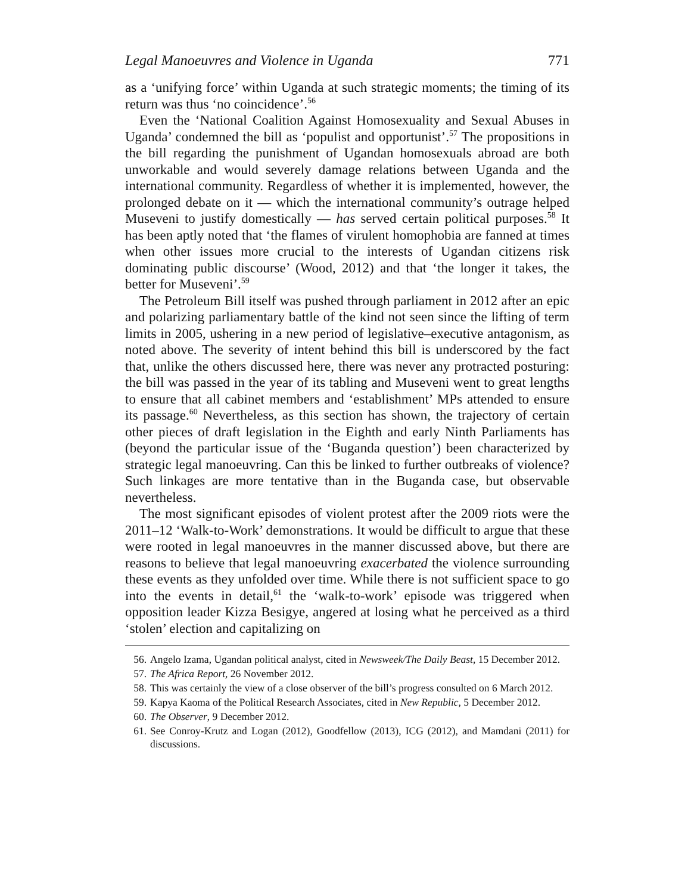Legal Manoeuvres and Violence in Uganda 771
as a ‘unifying force’ within Uganda at such strategic moments; the timing of its return was thus ‘no coincidence’.<sup>56</sup>
Even the ‘National Coalition Against Homosexuality and Sexual Abuses in Uganda’ condemned the bill as ‘populist and opportunist’.<sup>57</sup> The propositions in the bill regarding the punishment of Ugandan homosexuals abroad are both unworkable and would severely damage relations between Uganda and the international community. Regardless of whether it is implemented, however, the prolonged debate on it — which the international community’s outrage helped Museveni to justify domestically — has served certain political purposes.<sup>58</sup> It has been aptly noted that ‘the flames of virulent homophobia are fanned at times when other issues more crucial to the interests of Ugandan citizens risk dominating public discourse’ (Wood, 2012) and that ‘the longer it takes, the better for Museveni’.<sup>59</sup>
The Petroleum Bill itself was pushed through parliament in 2012 after an epic and polarizing parliamentary battle of the kind not seen since the lifting of term limits in 2005, ushering in a new period of legislative–executive antagonism, as noted above. The severity of intent behind this bill is underscored by the fact that, unlike the others discussed here, there was never any protracted posturing: the bill was passed in the year of its tabling and Museveni went to great lengths to ensure that all cabinet members and ‘establishment’ MPs attended to ensure its passage.<sup>60</sup> Nevertheless, as this section has shown, the trajectory of certain other pieces of draft legislation in the Eighth and early Ninth Parliaments has (beyond the particular issue of the ‘Buganda question’) been characterized by strategic legal manoeuvring. Can this be linked to further outbreaks of violence? Such linkages are more tentative than in the Buganda case, but observable nevertheless.
The most significant episodes of violent protest after the 2009 riots were the 2011–12 ‘Walk-to-Work’ demonstrations. It would be difficult to argue that these were rooted in legal manoeuvres in the manner discussed above, but there are reasons to believe that legal manoeuvring exacerbated the violence surrounding these events as they unfolded over time. While there is not sufficient space to go into the events in detail,<sup>61</sup> the ‘walk-to-work’ episode was triggered when opposition leader Kizza Besigye, angered at losing what he perceived as a third ‘stolen’ election and capitalizing on
56. Angelo Izama, Ugandan political analyst, cited in Newsweek/The Daily Beast, 15 December 2012.
57. The Africa Report, 26 November 2012.
58. This was certainly the view of a close observer of the bill’s progress consulted on 6 March 2012.
59. Kapya Kaoma of the Political Research Associates, cited in New Republic, 5 December 2012.
60. The Observer, 9 December 2012.
61. See Conroy-Krutz and Logan (2012), Goodfellow (2013), ICG (2012), and Mamdani (2011) for discussions.